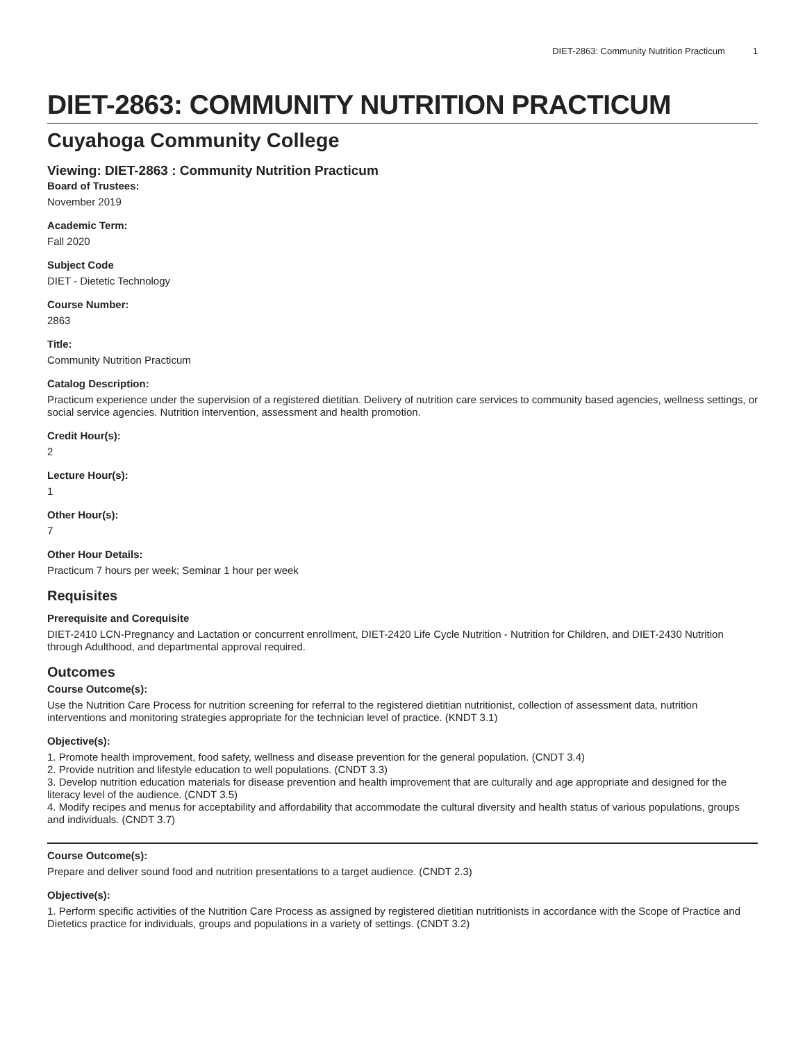DIET-2863: Community Nutrition Practicum 1
DIET-2863: COMMUNITY NUTRITION PRACTICUM
Cuyahoga Community College
Viewing: DIET-2863 : Community Nutrition Practicum
Board of Trustees:
November 2019
Academic Term:
Fall 2020
Subject Code
DIET - Dietetic Technology
Course Number:
2863
Title:
Community Nutrition Practicum
Catalog Description:
Practicum experience under the supervision of a registered dietitian. Delivery of nutrition care services to community based agencies, wellness settings, or social service agencies. Nutrition intervention, assessment and health promotion.
Credit Hour(s):
2
Lecture Hour(s):
1
Other Hour(s):
7
Other Hour Details:
Practicum 7 hours per week; Seminar 1 hour per week
Requisites
Prerequisite and Corequisite
DIET-2410 LCN-Pregnancy and Lactation or concurrent enrollment, DIET-2420 Life Cycle Nutrition - Nutrition for Children, and DIET-2430 Nutrition through Adulthood, and departmental approval required.
Outcomes
Course Outcome(s):
Use the Nutrition Care Process for nutrition screening for referral to the registered dietitian nutritionist, collection of assessment data, nutrition interventions and monitoring strategies appropriate for the technician level of practice. (KNDT 3.1)
Objective(s):
1. Promote health improvement, food safety, wellness and disease prevention for the general population. (CNDT 3.4)
2. Provide nutrition and lifestyle education to well populations. (CNDT 3.3)
3. Develop nutrition education materials for disease prevention and health improvement that are culturally and age appropriate and designed for the literacy level of the audience. (CNDT 3.5)
4. Modify recipes and menus for acceptability and affordability that accommodate the cultural diversity and health status of various populations, groups and individuals. (CNDT 3.7)
Course Outcome(s):
Prepare and deliver sound food and nutrition presentations to a target audience. (CNDT 2.3)
Objective(s):
1. Perform specific activities of the Nutrition Care Process as assigned by registered dietitian nutritionists in accordance with the Scope of Practice and Dietetics practice for individuals, groups and populations in a variety of settings. (CNDT 3.2)